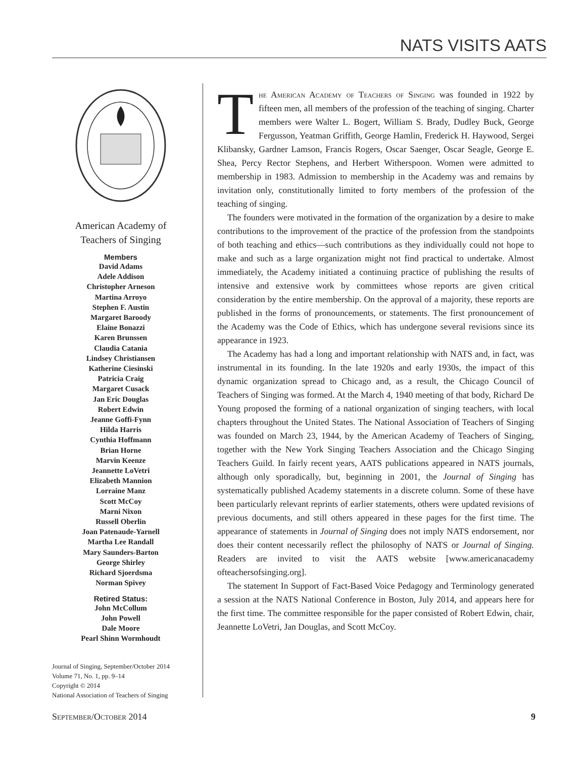NATS VISITS AATS
American Academy of
Teachers of Singing
Members
David Adams
Adele Addison
Christopher Arneson
Martina Arroyo
Stephen F. Austin
Margaret Baroody
Elaine Bonazzi
Karen Brunssen
Claudia Catania
Lindsey Christiansen
Katherine Ciesinski
Patricia Craig
Margaret Cusack
Jan Eric Douglas
Robert Edwin
Jeanne Goffi-Fynn
Hilda Harris
Cynthia Hoffmann
Brian Horne
Marvin Keenze
Jeannette LoVetri
Elizabeth Mannion
Lorraine Manz
Scott McCoy
Marni Nixon
Russell Oberlin
Joan Patenaude-Yarnell
Martha Lee Randall
Mary Saunders-Barton
George Shirley
Richard Sjoerdsma
Norman Spivey
Retired Status:
John McCollum
John Powell
Dale Moore
Pearl Shinn Wormhoudt
Journal of Singing, September/October 2014
Volume 71, No. 1, pp. 9–14
Copyright © 2014
National Association of Teachers of Singing
The American Academy of Teachers of Singing was founded in 1922 by fifteen men, all members of the profession of the teaching of singing. Charter members were Walter L. Bogert, William S. Brady, Dudley Buck, George Fergusson, Yeatman Griffith, George Hamlin, Frederick H. Haywood, Sergei Klibansky, Gardner Lamson, Francis Rogers, Oscar Saenger, Oscar Seagle, George E. Shea, Percy Rector Stephens, and Herbert Witherspoon. Women were admitted to membership in 1983. Admission to membership in the Academy was and remains by invitation only, constitutionally limited to forty members of the profession of the teaching of singing.
The founders were motivated in the formation of the organization by a desire to make contributions to the improvement of the practice of the profession from the standpoints of both teaching and ethics—such contributions as they individually could not hope to make and such as a large organization might not find practical to undertake. Almost immediately, the Academy initiated a continuing practice of publishing the results of intensive and extensive work by committees whose reports are given critical consideration by the entire membership. On the approval of a majority, these reports are published in the forms of pronouncements, or statements. The first pronouncement of the Academy was the Code of Ethics, which has undergone several revisions since its appearance in 1923.
The Academy has had a long and important relationship with NATS and, in fact, was instrumental in its founding. In the late 1920s and early 1930s, the impact of this dynamic organization spread to Chicago and, as a result, the Chicago Council of Teachers of Singing was formed. At the March 4, 1940 meeting of that body, Richard De Young proposed the forming of a national organization of singing teachers, with local chapters throughout the United States. The National Association of Teachers of Singing was founded on March 23, 1944, by the American Academy of Teachers of Singing, together with the New York Singing Teachers Association and the Chicago Singing Teachers Guild. In fairly recent years, AATS publications appeared in NATS journals, although only sporadically, but, beginning in 2001, the Journal of Singing has systematically published Academy statements in a discrete column. Some of these have been particularly relevant reprints of earlier statements, others were updated revisions of previous documents, and still others appeared in these pages for the first time. The appearance of statements in Journal of Singing does not imply NATS endorsement, nor does their content necessarily reflect the philosophy of NATS or Journal of Singing. Readers are invited to visit the AATS website [www.americanacademy ofteachersofsinging.org].
The statement In Support of Fact-Based Voice Pedagogy and Terminology generated a session at the NATS National Conference in Boston, July 2014, and appears here for the first time. The committee responsible for the paper consisted of Robert Edwin, chair, Jeannette LoVetri, Jan Douglas, and Scott McCoy.
September/October 2014 9